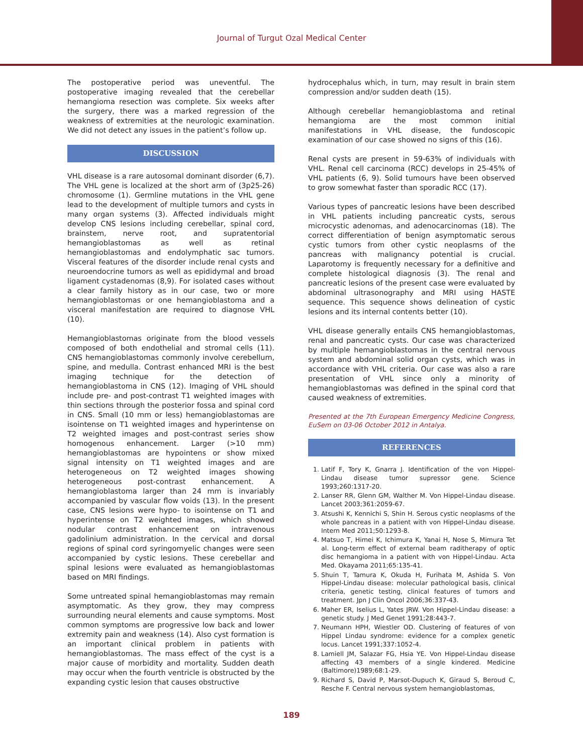Journal of Turgut Ozal Medical Center
The postoperative period was uneventful. The postoperative imaging revealed that the cerebellar hemangioma resection was complete. Six weeks after the surgery, there was a marked regression of the weakness of extremities at the neurologic examination. We did not detect any issues in the patient’s follow up.
DISCUSSION
VHL disease is a rare autosomal dominant disorder (6,7). The VHL gene is localized at the short arm of (3p25-26) chromosome (1). Germline mutations in the VHL gene lead to the development of multiple tumors and cysts in many organ systems (3). Affected individuals might develop CNS lesions including cerebellar, spinal cord, brainstem, nerve root, and supratentorial hemangioblastomas as well as retinal hemangioblastomas and endolymphatic sac tumors. Visceral features of the disorder include renal cysts and neuroendocrine tumors as well as epididymal and broad ligament cystadenomas (8,9). For isolated cases without a clear family history as in our case, two or more hemangioblastomas or one hemangioblastoma and a visceral manifestation are required to diagnose VHL (10).
Hemangioblastomas originate from the blood vessels composed of both endothelial and stromal cells (11). CNS hemangioblastomas commonly involve cerebellum, spine, and medulla. Contrast enhanced MRI is the best imaging technique for the detection of hemangioblastoma in CNS (12). Imaging of VHL should include pre- and post-contrast T1 weighted images with thin sections through the posterior fossa and spinal cord in CNS. Small (10 mm or less) hemangioblastomas are isointense on T1 weighted images and hyperintense on T2 weighted images and post-contrast series show homogenous enhancement. Larger (>10 mm) hemangioblastomas are hypointens or show mixed signal intensity on T1 weighted images and are heterogeneous on T2 weighted images showing heterogeneous post-contrast enhancement. A hemangioblastoma larger than 24 mm is invariably accompanied by vascular flow voids (13). In the present case, CNS lesions were hypo- to isointense on T1 and hyperintense on T2 weighted images, which showed nodular contrast enhancement on intravenous gadolinium administration. In the cervical and dorsal regions of spinal cord syringomyelic changes were seen accompanied by cystic lesions. These cerebellar and spinal lesions were evaluated as hemangioblastomas based on MRI findings.
Some untreated spinal hemangioblastomas may remain asymptomatic. As they grow, they may compress surrounding neural elements and cause symptoms. Most common symptoms are progressive low back and lower extremity pain and weakness (14). Also cyst formation is an important clinical problem in patients with hemangioblastomas. The mass effect of the cyst is a major cause of morbidity and mortality. Sudden death may occur when the fourth ventricle is obstructed by the expanding cystic lesion that causes obstructive
hydrocephalus which, in turn, may result in brain stem compression and/or sudden death (15).
Although cerebellar hemangioblastoma and retinal hemangioma are the most common initial manifestations in VHL disease, the fundoscopic examination of our case showed no signs of this (16).
Renal cysts are present in 59-63% of individuals with VHL. Renal cell carcinoma (RCC) develops in 25-45% of VHL patients (6, 9). Solid tumours have been observed to grow somewhat faster than sporadic RCC (17).
Various types of pancreatic lesions have been described in VHL patients including pancreatic cysts, serous microcystic adenomas, and adenocarcinomas (18). The correct differentiation of benign asymptomatic serous cystic tumors from other cystic neoplasms of the pancreas with malignancy potential is crucial. Laparotomy is frequently necessary for a definitive and complete histological diagnosis (3). The renal and pancreatic lesions of the present case were evaluated by abdominal ultrasonography and MRI using HASTE sequence. This sequence shows delineation of cystic lesions and its internal contents better (10).
VHL disease generally entails CNS hemangioblastomas, renal and pancreatic cysts. Our case was characterized by multiple hemangioblastomas in the central nervous system and abdominal solid organ cysts, which was in accordance with VHL criteria. Our case was also a rare presentation of VHL since only a minority of hemangioblastomas was defined in the spinal cord that caused weakness of extremities.
Presented at the 7th European Emergency Medicine Congress, EuSem on 03-06 October 2012 in Antalya.
REFERENCES
1. Latif F, Tory K, Gnarra J. Identification of the von Hippel-Lindau disease tumor supressor gene. Science 1993;260:1317-20.
2. Lanser RR, Glenn GM, Walther M. Von Hippel-Lindau disease. Lancet 2003;361:2059-67.
3. Atsushi K, Kennichi S, Shin H. Serous cystic neoplasms of the whole pancreas in a patient with von Hippel-Lindau disease. Intern Med 2011;50:1293-8.
4. Matsuo T, Himei K, Ichimura K, Yanai H, Nose S, Mimura Tet al. Long-term effect of external beam raditherapy of optic disc hemangioma in a patient with von Hippel-Lindau. Acta Med. Okayama 2011;65:135-41.
5. Shuin T, Tamura K, Okuda H, Furihata M, Ashida S. Von Hippel-Lindau disease: molecular pathological basis, clinical criteria, genetic testing, clinical features of tumors and treatment. Jpn J Clin Oncol 2006;36:337-43.
6. Maher ER, Iselius L, Yates JRW. Von Hippel-Lindau disease: a genetic study. J Med Genet 1991;28:443-7.
7. Neumann HPH, Wiestler OD. Clustering of features of von Hippel Lindau syndrome: evidence for a complex genetic locus. Lancet 1991;337:1052-4.
8. Lamiell JM, Salazar FG, Hsia YE. Von Hippel-Lindau disease affecting 43 members of a single kindered. Medicine (Baltimore)1989;68:1-29.
9. Richard S, David P, Marsot-Dupuch K, Giraud S, Beroud C, Resche F. Central nervous system hemangioblastomas,
189